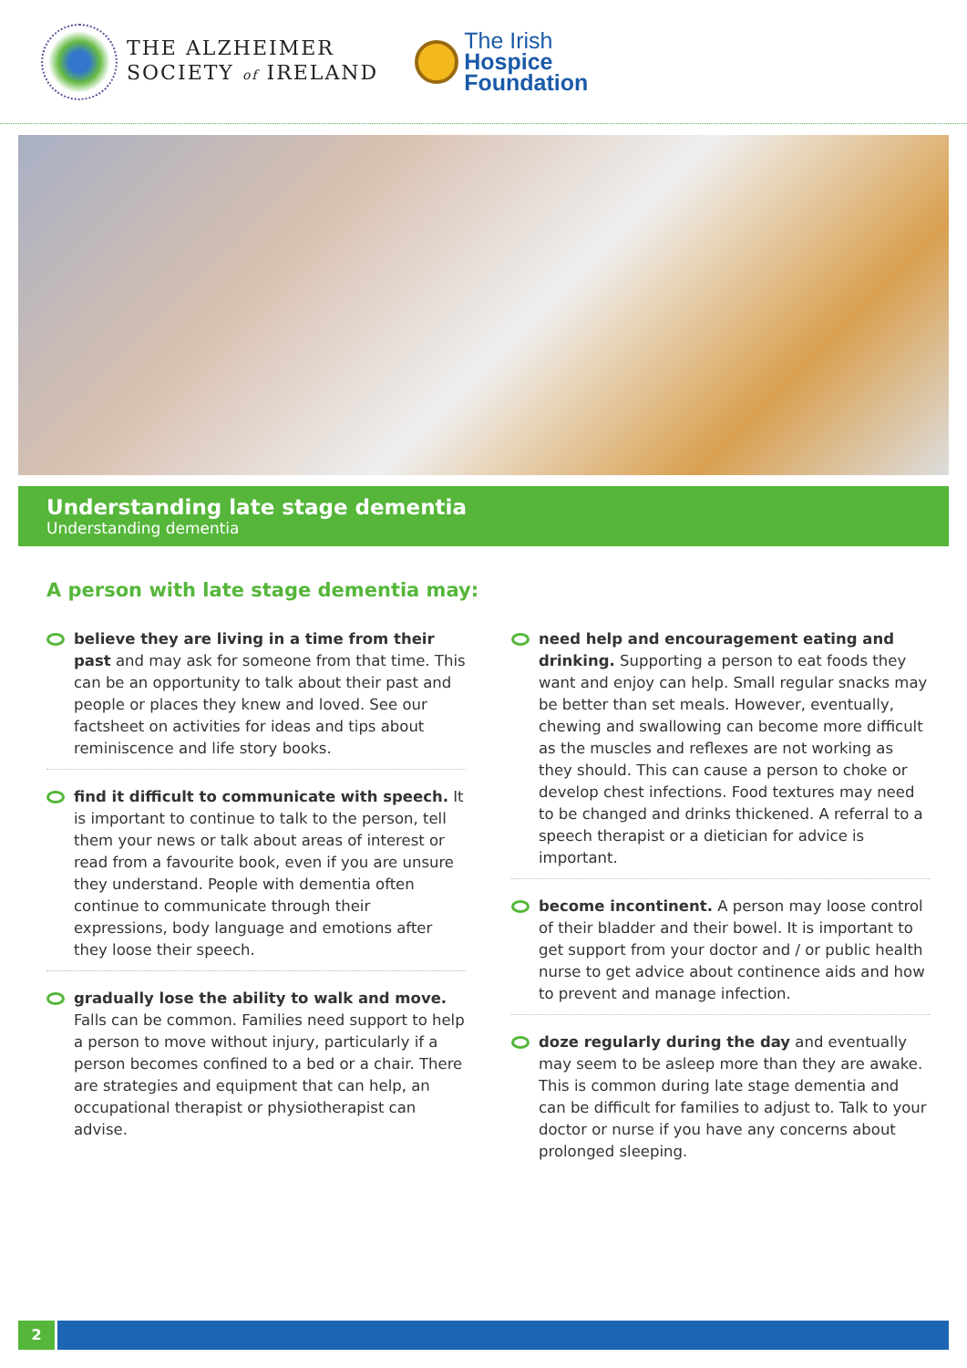THE ALZHEIMER
SOCIETY of IRELAND
The Irish
Hospice
Foundation
Understanding late stage dementia
Understanding dementia
A person with late stage dementia may:
believe they are living in a time from their past and may ask for someone from that time. This can be an opportunity to talk about their past and people or places they knew and loved. See our factsheet on activities for ideas and tips about reminiscence and life story books.
find it difficult to communicate with speech. It is important to continue to talk to the person, tell them your news or talk about areas of interest or read from a favourite book, even if you are unsure they understand. People with dementia often continue to communicate through their expressions, body language and emotions after they loose their speech.
gradually lose the ability to walk and move. Falls can be common. Families need support to help a person to move without injury, particularly if a person becomes confined to a bed or a chair. There are strategies and equipment that can help, an occupational therapist or physiotherapist can advise.
need help and encouragement eating and drinking. Supporting a person to eat foods they want and enjoy can help. Small regular snacks may be better than set meals. However, eventually, chewing and swallowing can become more difficult as the muscles and reflexes are not working as they should. This can cause a person to choke or develop chest infections. Food textures may need to be changed and drinks thickened. A referral to a speech therapist or a dietician for advice is important.
become incontinent. A person may loose control of their bladder and their bowel. It is important to get support from your doctor and / or public health nurse to get advice about continence aids and how to prevent and manage infection.
doze regularly during the day and eventually may seem to be asleep more than they are awake. This is common during late stage dementia and can be difficult for families to adjust to. Talk to your doctor or nurse if you have any concerns about prolonged sleeping.
2